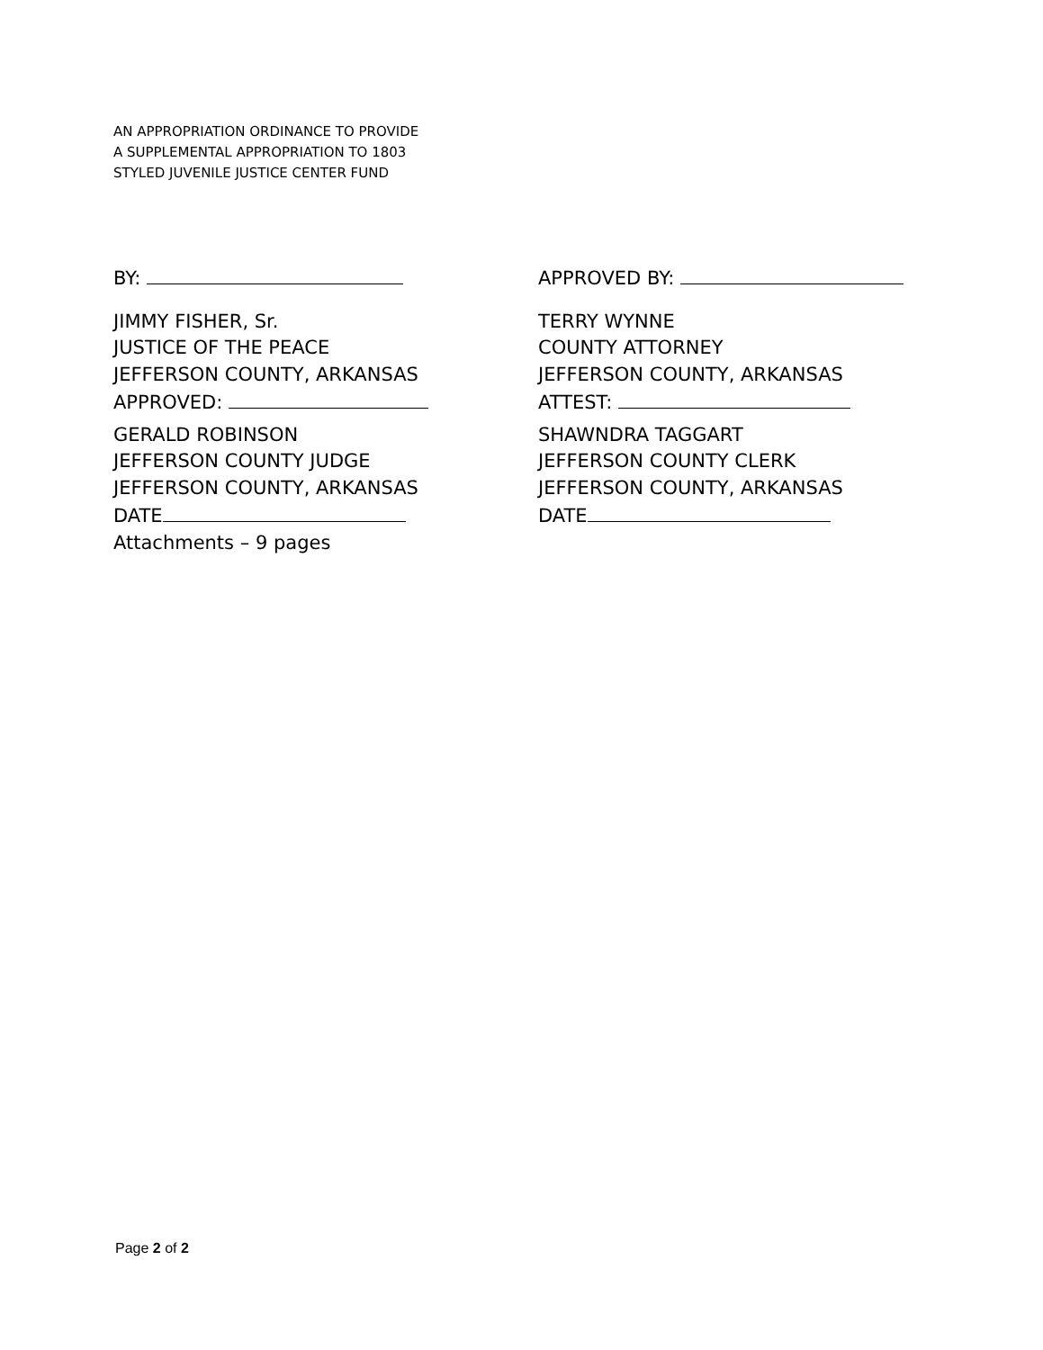AN APPROPRIATION ORDINANCE TO PROVIDE
A SUPPLEMENTAL APPROPRIATION TO 1803
STYLED JUVENILE JUSTICE CENTER FUND
BY:
JIMMY FISHER, Sr.
JUSTICE OF THE PEACE
JEFFERSON COUNTY, ARKANSAS
APPROVED:
GERALD ROBINSON
JEFFERSON COUNTY JUDGE
JEFFERSON COUNTY, ARKANSAS
DATE
Attachments – 9 pages
APPROVED BY:
TERRY WYNNE
COUNTY ATTORNEY
JEFFERSON COUNTY, ARKANSAS
ATTEST:
SHAWNDRA TAGGART
JEFFERSON COUNTY CLERK
JEFFERSON COUNTY, ARKANSAS
DATE
Page 2 of 2